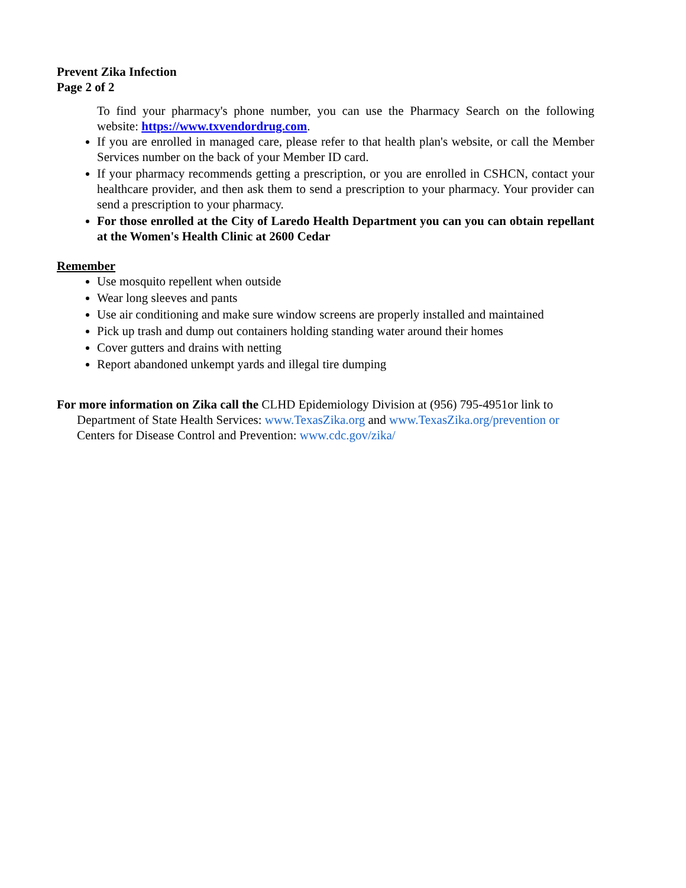Prevent Zika Infection
Page 2 of 2
To find your pharmacy's phone number, you can use the Pharmacy Search on the following website: https://www.txvendordrug.com.
If you are enrolled in managed care, please refer to that health plan's website, or call the Member Services number on the back of your Member ID card.
If your pharmacy recommends getting a prescription, or you are enrolled in CSHCN, contact your healthcare provider, and then ask them to send a prescription to your pharmacy. Your provider can send a prescription to your pharmacy.
For those enrolled at the City of Laredo Health Department you can you can obtain repellant at the Women's Health Clinic at 2600 Cedar
Remember
Use mosquito repellent when outside
Wear long sleeves and pants
Use air conditioning and make sure window screens are properly installed and maintained
Pick up trash and dump out containers holding standing water around their homes
Cover gutters and drains with netting
Report abandoned unkempt yards and illegal tire dumping
For more information on Zika call the CLHD Epidemiology Division at (956) 795-4951or link to Department of State Health Services: www.TexasZika.org and www.TexasZika.org/prevention or Centers for Disease Control and Prevention: www.cdc.gov/zika/